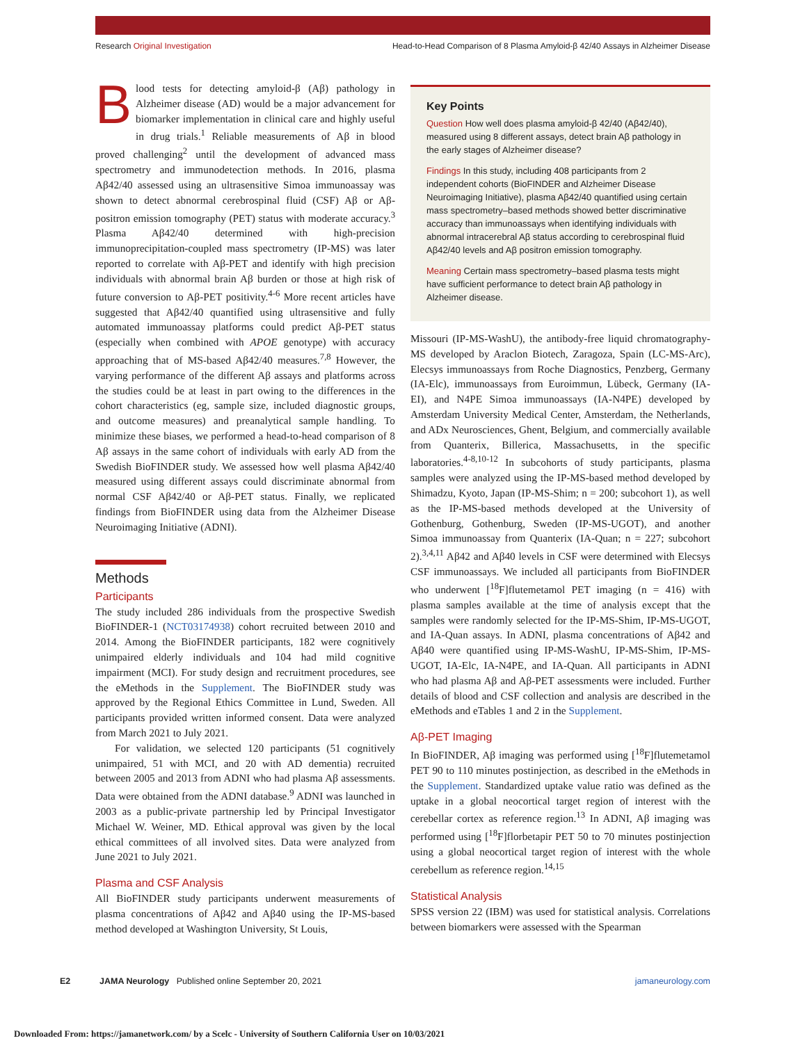Research Original Investigation Head-to-Head Comparison of 8 Plasma Amyloid-β 42/40 Assays in Alzheimer Disease
Blood tests for detecting amyloid-β (Aβ) pathology in Alzheimer disease (AD) would be a major advancement for biomarker implementation in clinical care and highly useful in drug trials.<sup>1</sup> Reliable measurements of Aβ in blood proved challenging<sup>2</sup> until the development of advanced mass spectrometry and immunodetection methods. In 2016, plasma Aβ42/40 assessed using an ultrasensitive Simoa immunoassay was shown to detect abnormal cerebrospinal fluid (CSF) Aβ or Aβ-positron emission tomography (PET) status with moderate accuracy.<sup>3</sup> Plasma Aβ42/40 determined with high-precision immunoprecipitation-coupled mass spectrometry (IP-MS) was later reported to correlate with Aβ-PET and identify with high precision individuals with abnormal brain Aβ burden or those at high risk of future conversion to Aβ-PET positivity.<sup>4-6</sup> More recent articles have suggested that Aβ42/40 quantified using ultrasensitive and fully automated immunoassay platforms could predict Aβ-PET status (especially when combined with APOE genotype) with accuracy approaching that of MS-based Aβ42/40 measures.<sup>7,8</sup> However, the varying performance of the different Aβ assays and platforms across the studies could be at least in part owing to the differences in the cohort characteristics (eg, sample size, included diagnostic groups, and outcome measures) and preanalytical sample handling. To minimize these biases, we performed a head-to-head comparison of 8 Aβ assays in the same cohort of individuals with early AD from the Swedish BioFINDER study. We assessed how well plasma Aβ42/40 measured using different assays could discriminate abnormal from normal CSF Aβ42/40 or Aβ-PET status. Finally, we replicated findings from BioFINDER using data from the Alzheimer Disease Neuroimaging Initiative (ADNI).
Methods
Participants
The study included 286 individuals from the prospective Swedish BioFINDER-1 (NCT03174938) cohort recruited between 2010 and 2014. Among the BioFINDER participants, 182 were cognitively unimpaired elderly individuals and 104 had mild cognitive impairment (MCI). For study design and recruitment procedures, see the eMethods in the Supplement. The BioFINDER study was approved by the Regional Ethics Committee in Lund, Sweden. All participants provided written informed consent. Data were analyzed from March 2021 to July 2021.
For validation, we selected 120 participants (51 cognitively unimpaired, 51 with MCI, and 20 with AD dementia) recruited between 2005 and 2013 from ADNI who had plasma Aβ assessments. Data were obtained from the ADNI database.<sup>9</sup> ADNI was launched in 2003 as a public-private partnership led by Principal Investigator Michael W. Weiner, MD. Ethical approval was given by the local ethical committees of all involved sites. Data were analyzed from June 2021 to July 2021.
Plasma and CSF Analysis
All BioFINDER study participants underwent measurements of plasma concentrations of Aβ42 and Aβ40 using the IP-MS-based method developed at Washington University, St Louis,
Key Points
Question How well does plasma amyloid-β 42/40 (Aβ42/40), measured using 8 different assays, detect brain Aβ pathology in the early stages of Alzheimer disease?
Findings In this study, including 408 participants from 2 independent cohorts (BioFINDER and Alzheimer Disease Neuroimaging Initiative), plasma Aβ42/40 quantified using certain mass spectrometry–based methods showed better discriminative accuracy than immunoassays when identifying individuals with abnormal intracerebral Aβ status according to cerebrospinal fluid Aβ42/40 levels and Aβ positron emission tomography.
Meaning Certain mass spectrometry–based plasma tests might have sufficient performance to detect brain Aβ pathology in Alzheimer disease.
Missouri (IP-MS-WashU), the antibody-free liquid chromatography-MS developed by Araclon Biotech, Zaragoza, Spain (LC-MS-Arc), Elecsys immunoassays from Roche Diagnostics, Penzberg, Germany (IA-Elc), immunoassays from Euroimmun, Lübeck, Germany (IA-EI), and N4PE Simoa immunoassays (IA-N4PE) developed by Amsterdam University Medical Center, Amsterdam, the Netherlands, and ADx Neurosciences, Ghent, Belgium, and commercially available from Quanterix, Billerica, Massachusetts, in the specific laboratories.<sup>4-8,10-12</sup> In subcohorts of study participants, plasma samples were analyzed using the IP-MS-based method developed by Shimadzu, Kyoto, Japan (IP-MS-Shim; n = 200; subcohort 1), as well as the IP-MS-based methods developed at the University of Gothenburg, Gothenburg, Sweden (IP-MS-UGOT), and another Simoa immunoassay from Quanterix (IA-Quan; n = 227; subcohort 2).<sup>3,4,11</sup> Aβ42 and Aβ40 levels in CSF were determined with Elecsys CSF immunoassays. We included all participants from BioFINDER who underwent [<sup>18</sup>F]flutemetamol PET imaging (n = 416) with plasma samples available at the time of analysis except that the samples were randomly selected for the IP-MS-Shim, IP-MS-UGOT, and IA-Quan assays. In ADNI, plasma concentrations of Aβ42 and Aβ40 were quantified using IP-MS-WashU, IP-MS-Shim, IP-MS-UGOT, IA-Elc, IA-N4PE, and IA-Quan. All participants in ADNI who had plasma Aβ and Aβ-PET assessments were included. Further details of blood and CSF collection and analysis are described in the eMethods and eTables 1 and 2 in the Supplement.
Aβ-PET Imaging
In BioFINDER, Aβ imaging was performed using [<sup>18</sup>F]flutemetamol PET 90 to 110 minutes postinjection, as described in the eMethods in the Supplement. Standardized uptake value ratio was defined as the uptake in a global neocortical target region of interest with the cerebellar cortex as reference region.<sup>13</sup> In ADNI, Aβ imaging was performed using [<sup>18</sup>F]florbetapir PET 50 to 70 minutes postinjection using a global neocortical target region of interest with the whole cerebellum as reference region.<sup>14,15</sup>
Statistical Analysis
SPSS version 22 (IBM) was used for statistical analysis. Correlations between biomarkers were assessed with the Spearman
E2 JAMA Neurology Published online September 20, 2021 jamaneurology.com
Downloaded From: https://jamanetwork.com/ by a Scelc - University of Southern California User on 10/03/2021